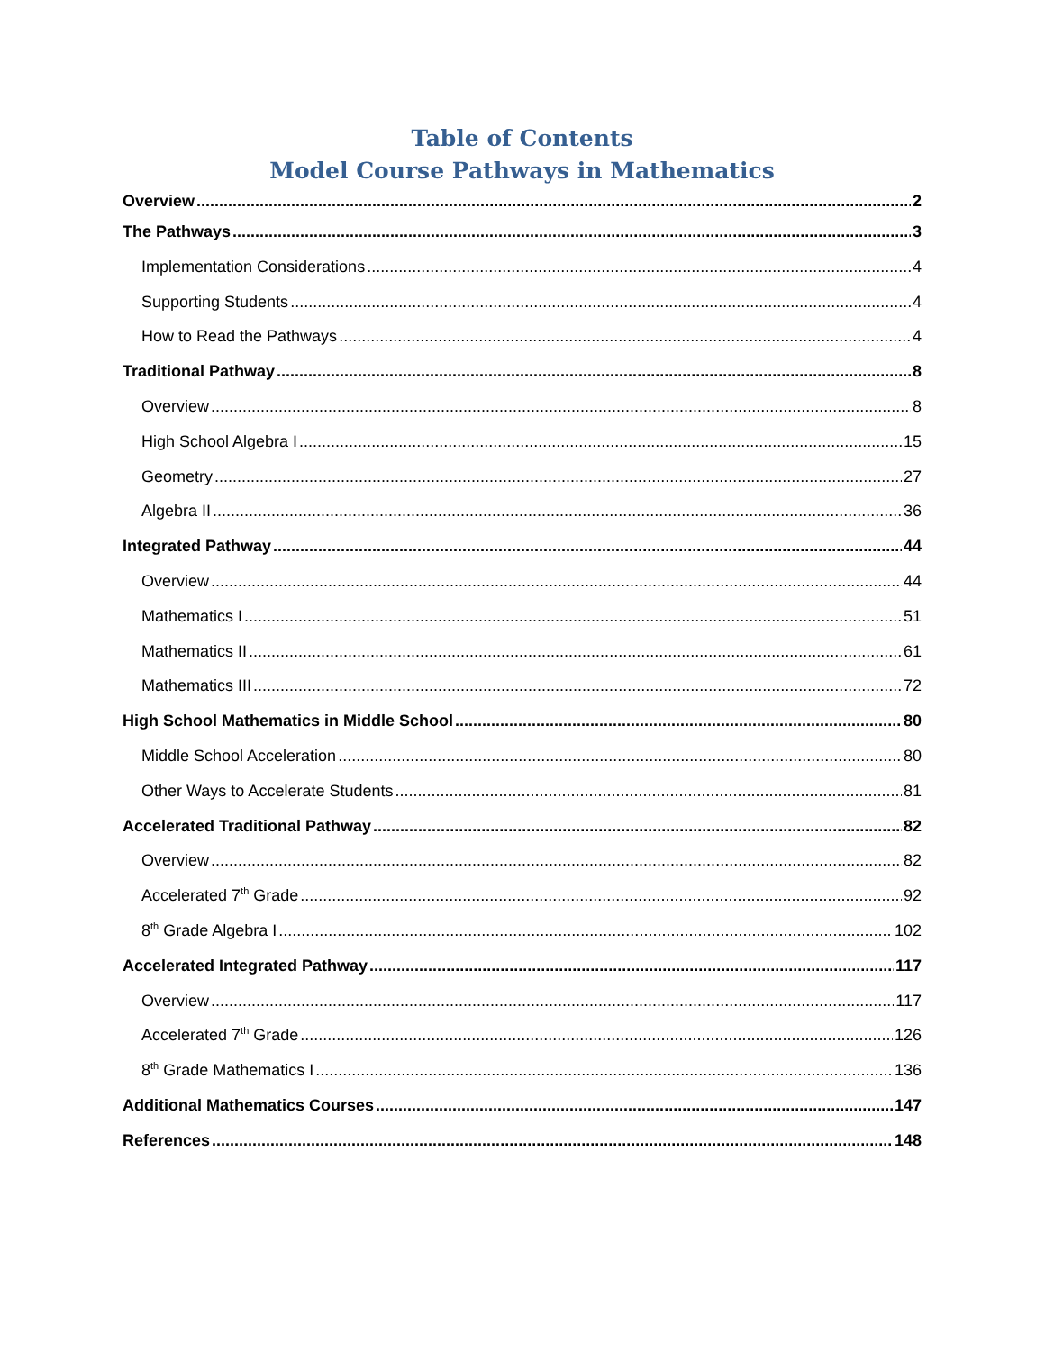Table of Contents
Model Course Pathways in Mathematics
Overview 2
The Pathways 3
Implementation Considerations 4
Supporting Students 4
How to Read the Pathways 4
Traditional Pathway 8
Overview 8
High School Algebra I 15
Geometry 27
Algebra II 36
Integrated Pathway 44
Overview 44
Mathematics I 51
Mathematics II 61
Mathematics III 72
High School Mathematics in Middle School 80
Middle School Acceleration 80
Other Ways to Accelerate Students 81
Accelerated Traditional Pathway 82
Overview 82
Accelerated 7<sup>th</sup> Grade 92
8<sup>th</sup> Grade Algebra I 102
Accelerated Integrated Pathway 117
Overview 117
Accelerated 7<sup>th</sup> Grade 126
8<sup>th</sup> Grade Mathematics I 136
Additional Mathematics Courses 147
References 148